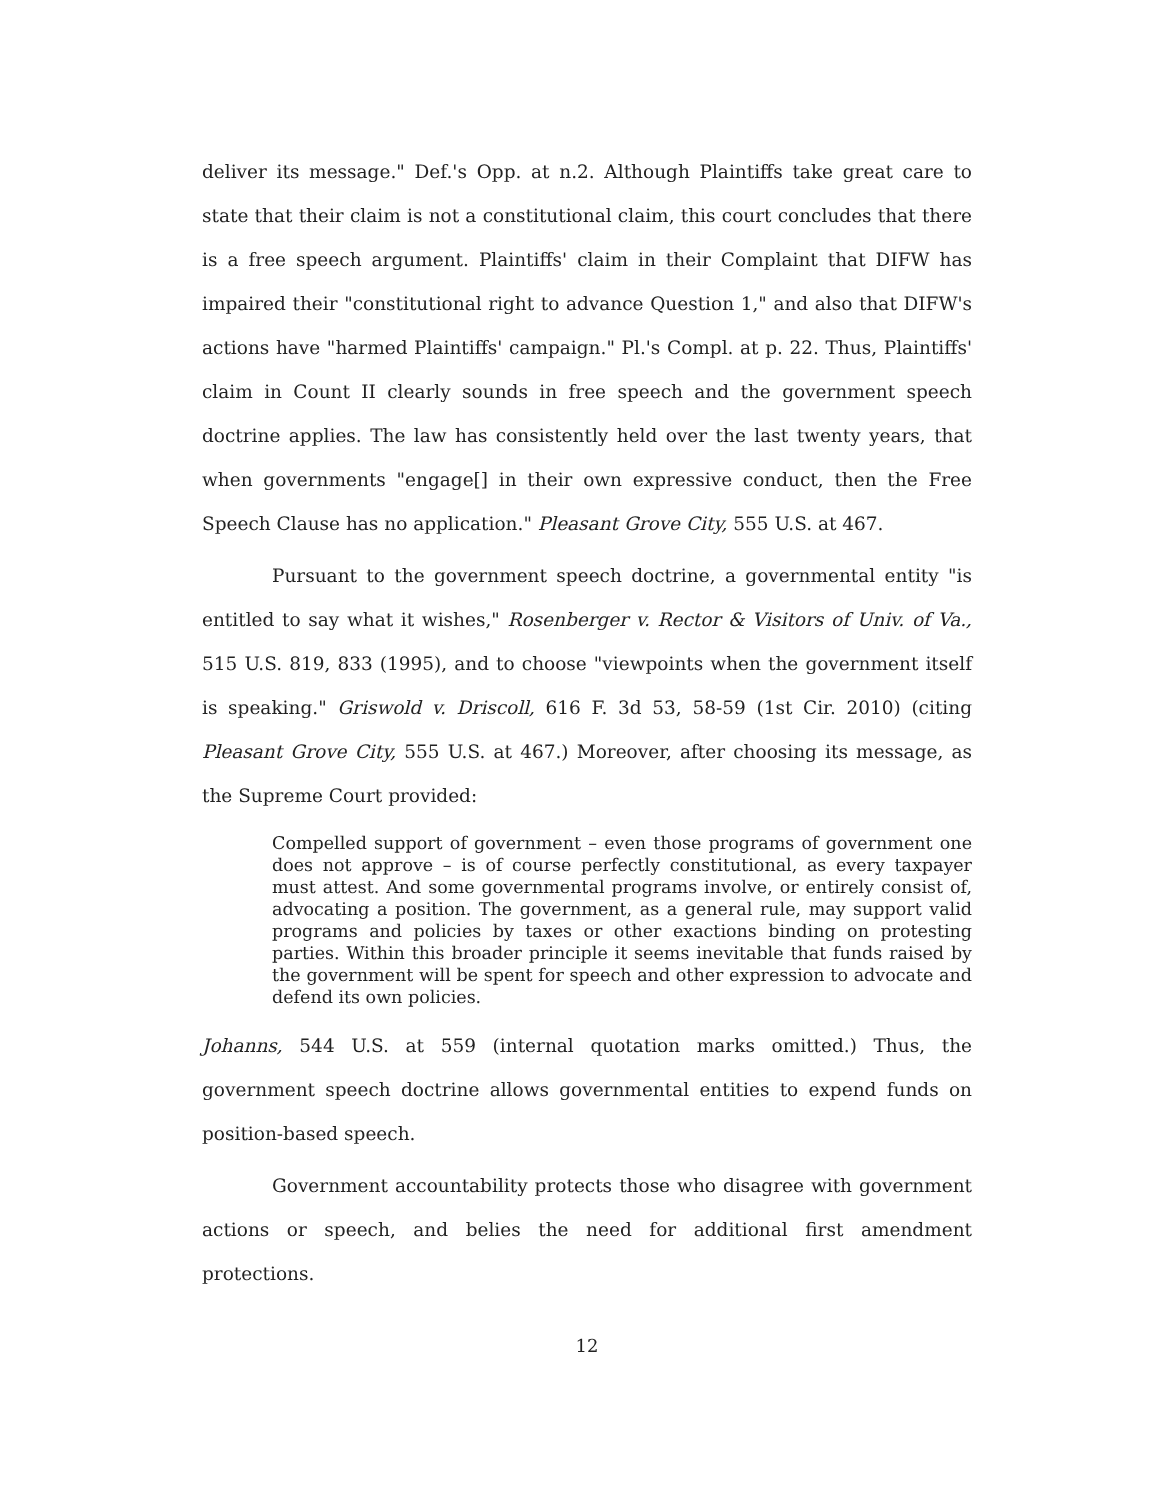deliver its message." Def.'s Opp. at n.2. Although Plaintiffs take great care to state that their claim is not a constitutional claim, this court concludes that there is a free speech argument. Plaintiffs' claim in their Complaint that DIFW has impaired their "constitutional right to advance Question 1," and also that DIFW's actions have "harmed Plaintiffs' campaign." Pl.'s Compl. at p. 22. Thus, Plaintiffs' claim in Count II clearly sounds in free speech and the government speech doctrine applies. The law has consistently held over the last twenty years, that when governments "engage[] in their own expressive conduct, then the Free Speech Clause has no application." Pleasant Grove City, 555 U.S. at 467.
Pursuant to the government speech doctrine, a governmental entity "is entitled to say what it wishes," Rosenberger v. Rector & Visitors of Univ. of Va., 515 U.S. 819, 833 (1995), and to choose "viewpoints when the government itself is speaking." Griswold v. Driscoll, 616 F. 3d 53, 58-59 (1st Cir. 2010) (citing Pleasant Grove City, 555 U.S. at 467.) Moreover, after choosing its message, as the Supreme Court provided:
Compelled support of government – even those programs of government one does not approve – is of course perfectly constitutional, as every taxpayer must attest. And some governmental programs involve, or entirely consist of, advocating a position. The government, as a general rule, may support valid programs and policies by taxes or other exactions binding on protesting parties. Within this broader principle it seems inevitable that funds raised by the government will be spent for speech and other expression to advocate and defend its own policies.
Johanns, 544 U.S. at 559 (internal quotation marks omitted.) Thus, the government speech doctrine allows governmental entities to expend funds on position-based speech.
Government accountability protects those who disagree with government actions or speech, and belies the need for additional first amendment protections.
12